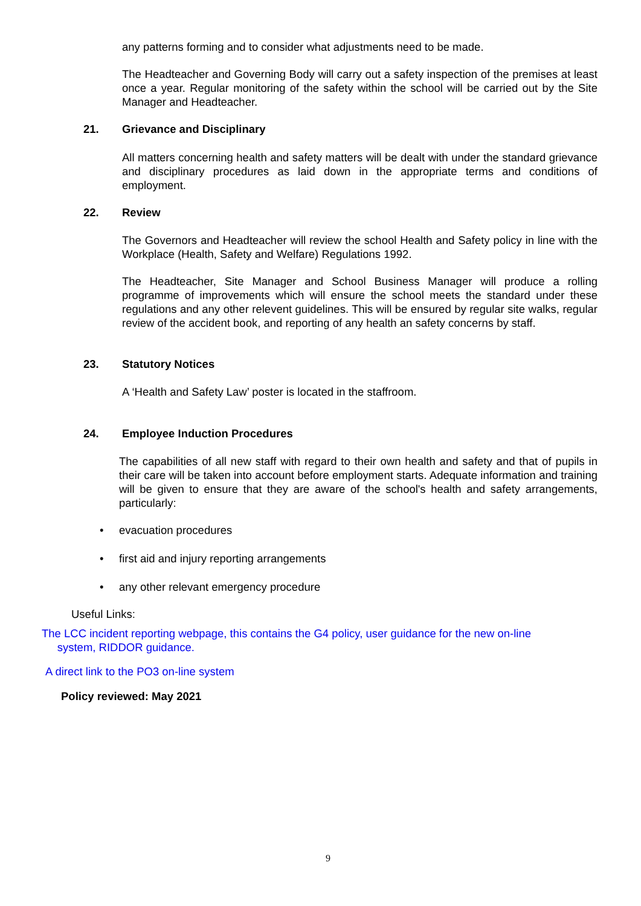any patterns forming and to consider what adjustments need to be made.
The Headteacher and Governing Body will carry out a safety inspection of the premises at least once a year. Regular monitoring of the safety within the school will be carried out by the Site Manager and Headteacher.
21. Grievance and Disciplinary
All matters concerning health and safety matters will be dealt with under the standard grievance and disciplinary procedures as laid down in the appropriate terms and conditions of employment.
22. Review
The Governors and Headteacher will review the school Health and Safety policy in line with the Workplace (Health, Safety and Welfare) Regulations 1992.
The Headteacher, Site Manager and School Business Manager will produce a rolling programme of improvements which will ensure the school meets the standard under these regulations and any other relevent guidelines. This will be ensured by regular site walks, regular review of the accident book, and reporting of any health an safety concerns by staff.
23. Statutory Notices
A ‘Health and Safety Law’ poster is located in the staffroom.
24. Employee Induction Procedures
The capabilities of all new staff with regard to their own health and safety and that of pupils in their care will be taken into account before employment starts. Adequate information and training will be given to ensure that they are aware of the school's health and safety arrangements, particularly:
• evacuation procedures
• first aid and injury reporting arrangements
• any other relevant emergency procedure
Useful Links:
The LCC incident reporting webpage, this contains the G4 policy, user guidance for the new on-line
system, RIDDOR guidance.
A direct link to the PO3 on-line system
Policy reviewed: May 2021
9